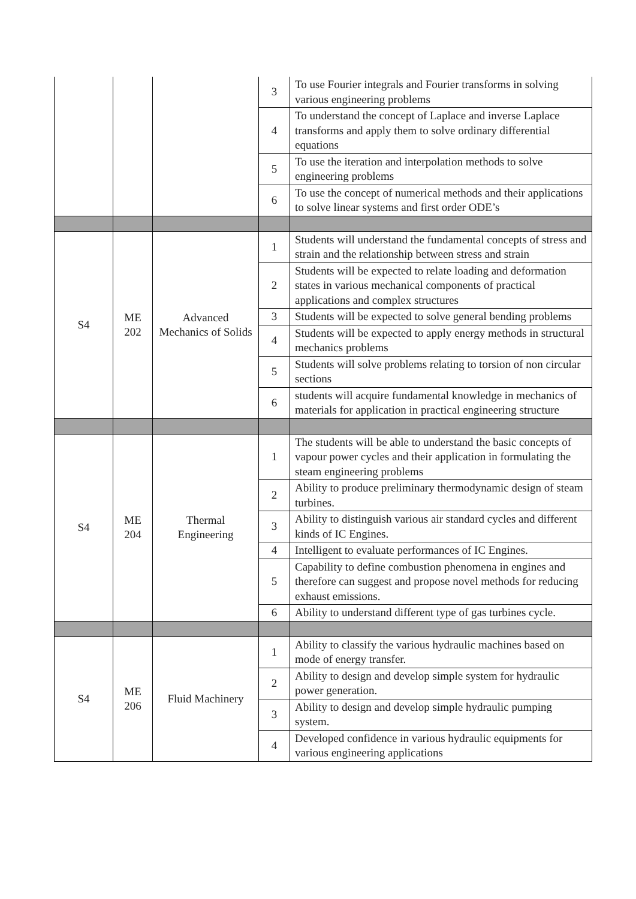| | | | 3 | To use Fourier integrals and Fourier transforms in solving various engineering problems |
| | | | 4 | To understand the concept of Laplace and inverse Laplace transforms and apply them to solve ordinary differential equations |
| | | | 5 | To use the iteration and interpolation methods to solve engineering problems |
| | | | 6 | To use the concept of numerical methods and their applications to solve linear systems and first order ODE’s |
| S4 | ME 202 | Advanced Mechanics of Solids | 1 | Students will understand the fundamental concepts of stress and strain and the relationship between stress and strain |
| | | | 2 | Students will be expected to relate loading and deformation states in various mechanical components of practical applications and complex structures |
| | | | 3 | Students will be expected to solve general bending problems |
| | | | 4 | Students will be expected to apply energy methods in structural mechanics problems |
| | | | 5 | Students will solve problems relating to torsion of non circular sections |
| | | | 6 | students will acquire fundamental knowledge in mechanics of materials for application in practical engineering structure |
| S4 | ME 204 | Thermal Engineering | 1 | The students will be able to understand the basic concepts of vapour power cycles and their application in formulating the steam engineering problems |
| | | | 2 | Ability to produce preliminary thermodynamic design of steam turbines. |
| | | | 3 | Ability to distinguish various air standard cycles and different kinds of IC Engines. |
| | | | 4 | Intelligent to evaluate performances of IC Engines. |
| | | | 5 | Capability to define combustion phenomena in engines and therefore can suggest and propose novel methods for reducing exhaust emissions. |
| | | | 6 | Ability to understand different type of gas turbines cycle. |
| S4 | ME 206 | Fluid Machinery | 1 | Ability to classify the various hydraulic machines based on mode of energy transfer. |
| | | | 2 | Ability to design and develop simple system for hydraulic power generation. |
| | | | 3 | Ability to design and develop simple hydraulic pumping system. |
| | | | 4 | Developed confidence in various hydraulic equipments for various engineering applications |